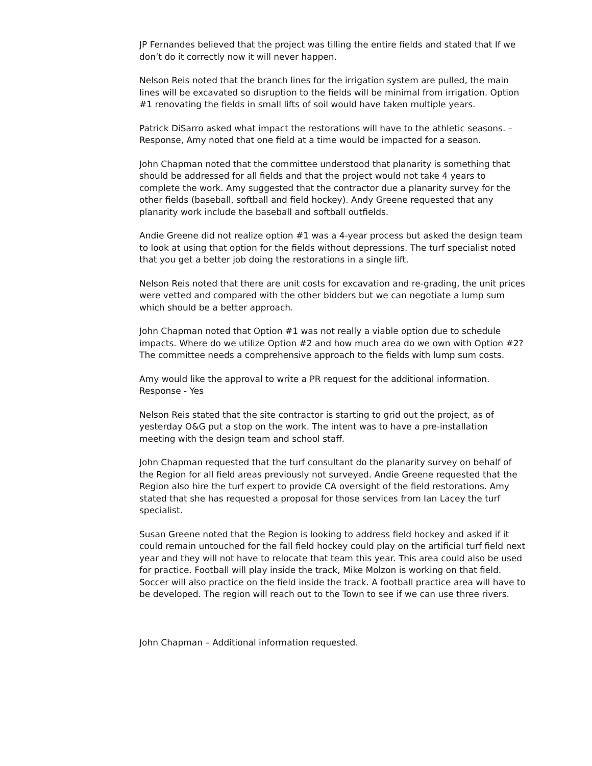JP Fernandes believed that the project was tilling the entire fields and stated that If we don’t do it correctly now it will never happen.
Nelson Reis noted that the branch lines for the irrigation system are pulled, the main lines will be excavated so disruption to the fields will be minimal from irrigation. Option #1 renovating the fields in small lifts of soil would have taken multiple years.
Patrick DiSarro asked what impact the restorations will have to the athletic seasons. – Response, Amy noted that one field at a time would be impacted for a season.
John Chapman noted that the committee understood that planarity is something that should be addressed for all fields and that the project would not take 4 years to complete the work. Amy suggested that the contractor due a planarity survey for the other fields (baseball, softball and field hockey). Andy Greene requested that any planarity work include the baseball and softball outfields.
Andie Greene did not realize option #1 was a 4-year process but asked the design team to look at using that option for the fields without depressions. The turf specialist noted that you get a better job doing the restorations in a single lift.
Nelson Reis noted that there are unit costs for excavation and re-grading, the unit prices were vetted and compared with the other bidders but we can negotiate a lump sum which should be a better approach.
John Chapman noted that Option #1 was not really a viable option due to schedule impacts. Where do we utilize Option #2 and how much area do we own with Option #2? The committee needs a comprehensive approach to the fields with lump sum costs.
Amy would like the approval to write a PR request for the additional information. Response - Yes
Nelson Reis stated that the site contractor is starting to grid out the project, as of yesterday O&G put a stop on the work. The intent was to have a pre-installation meeting with the design team and school staff.
John Chapman requested that the turf consultant do the planarity survey on behalf of the Region for all field areas previously not surveyed. Andie Greene requested that the Region also hire the turf expert to provide CA oversight of the field restorations. Amy stated that she has requested a proposal for those services from Ian Lacey the turf specialist.
Susan Greene noted that the Region is looking to address field hockey and asked if it could remain untouched for the fall field hockey could play on the artificial turf field next year and they will not have to relocate that team this year. This area could also be used for practice. Football will play inside the track, Mike Molzon is working on that field. Soccer will also practice on the field inside the track. A football practice area will have to be developed. The region will reach out to the Town to see if we can use three rivers.
John Chapman – Additional information requested.